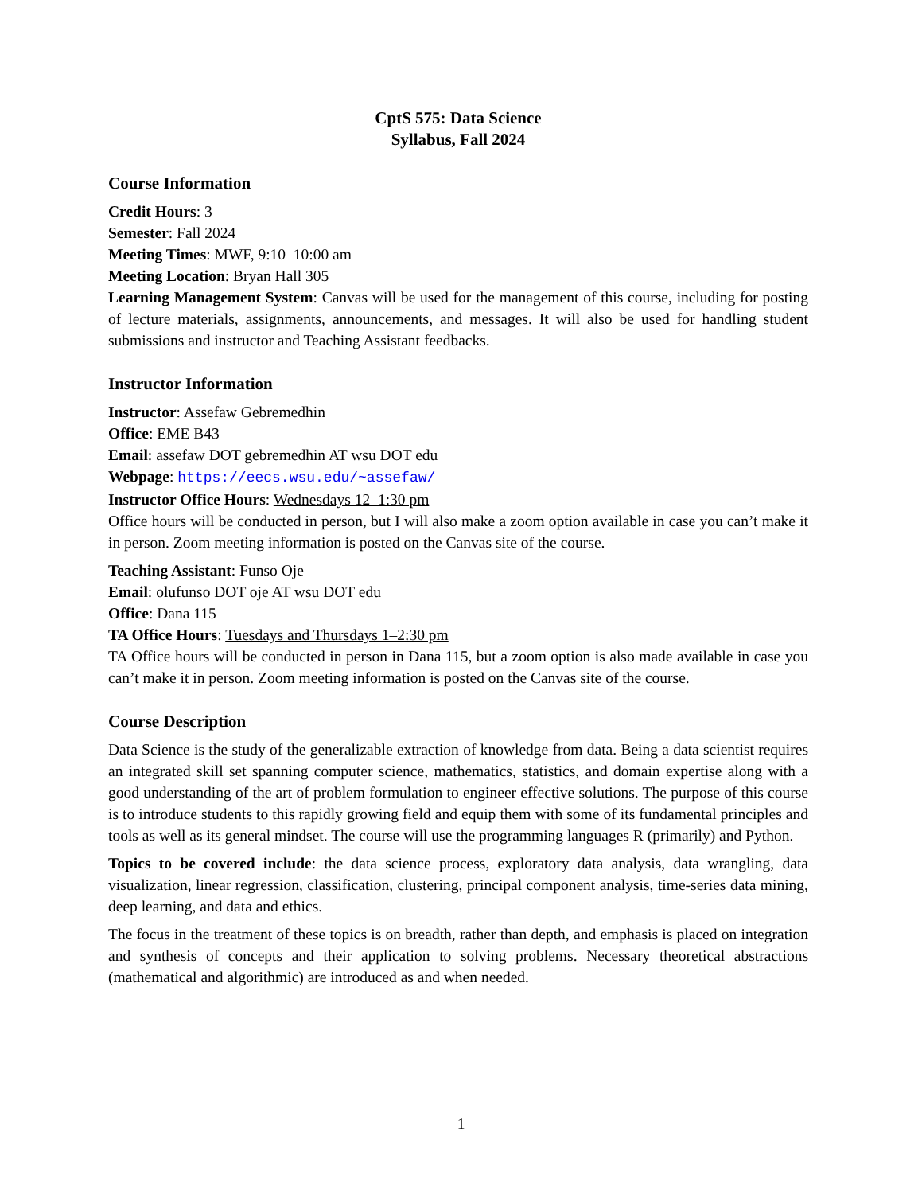CptS 575: Data Science
Syllabus, Fall 2024
Course Information
Credit Hours: 3
Semester: Fall 2024
Meeting Times: MWF, 9:10–10:00 am
Meeting Location: Bryan Hall 305
Learning Management System: Canvas will be used for the management of this course, including for posting of lecture materials, assignments, announcements, and messages. It will also be used for handling student submissions and instructor and Teaching Assistant feedbacks.
Instructor Information
Instructor: Assefaw Gebremedhin
Office: EME B43
Email: assefaw DOT gebremedhin AT wsu DOT edu
Webpage: https://eecs.wsu.edu/~assefaw/
Instructor Office Hours: Wednesdays 12–1:30 pm
Office hours will be conducted in person, but I will also make a zoom option available in case you can’t make it in person. Zoom meeting information is posted on the Canvas site of the course.
Teaching Assistant: Funso Oje
Email: olufunso DOT oje AT wsu DOT edu
Office: Dana 115
TA Office Hours: Tuesdays and Thursdays 1–2:30 pm
TA Office hours will be conducted in person in Dana 115, but a zoom option is also made available in case you can’t make it in person. Zoom meeting information is posted on the Canvas site of the course.
Course Description
Data Science is the study of the generalizable extraction of knowledge from data. Being a data scientist requires an integrated skill set spanning computer science, mathematics, statistics, and domain expertise along with a good understanding of the art of problem formulation to engineer effective solutions. The purpose of this course is to introduce students to this rapidly growing field and equip them with some of its fundamental principles and tools as well as its general mindset. The course will use the programming languages R (primarily) and Python.
Topics to be covered include: the data science process, exploratory data analysis, data wrangling, data visualization, linear regression, classification, clustering, principal component analysis, time-series data mining, deep learning, and data and ethics.
The focus in the treatment of these topics is on breadth, rather than depth, and emphasis is placed on integration and synthesis of concepts and their application to solving problems. Necessary theoretical abstractions (mathematical and algorithmic) are introduced as and when needed.
1